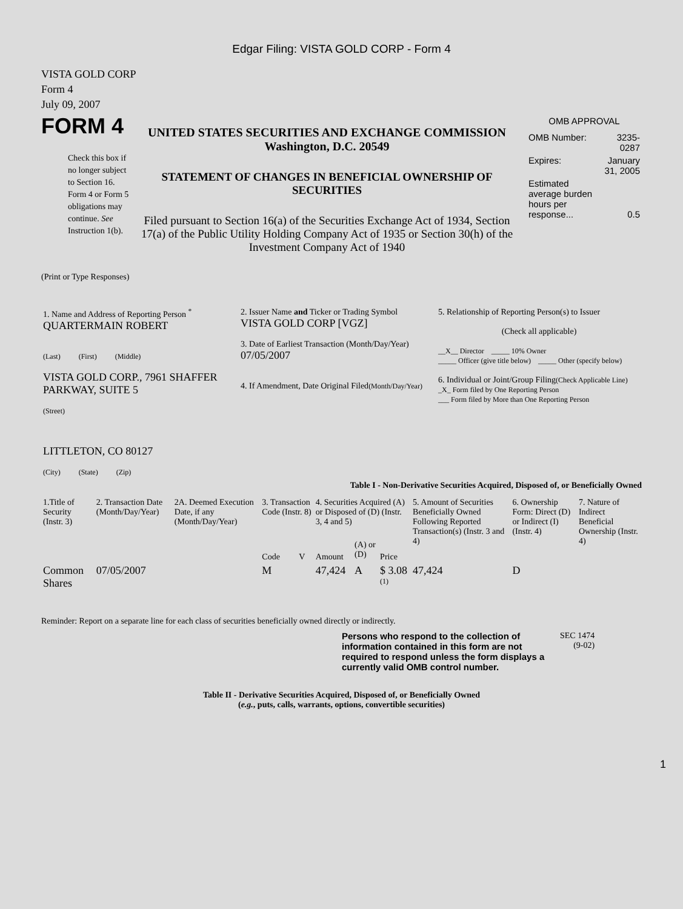Edgar Filing: VISTA GOLD CORP - Form 4
VISTA GOLD CORP
Form 4
July 09, 2007
FORM 4
Check this box if no longer subject to Section 16. Form 4 or Form 5 obligations may continue. See Instruction 1(b).
UNITED STATES SECURITIES AND EXCHANGE COMMISSION
Washington, D.C. 20549
STATEMENT OF CHANGES IN BENEFICIAL OWNERSHIP OF SECURITIES
Filed pursuant to Section 16(a) of the Securities Exchange Act of 1934, Section 17(a) of the Public Utility Holding Company Act of 1935 or Section 30(h) of the Investment Company Act of 1940
OMB APPROVAL
| OMB Number: | 3235-0287 |
| Expires: | January 31, 2005 |
| Estimated average burden hours per response... | 0.5 |
(Print or Type Responses)
| 1. Name and Address of Reporting Person <sup>*</sup> QUARTERMAIN ROBERT (Last) (First) (Middle) VISTA GOLD CORP., 7961 SHAFFER PARKWAY, SUITE 5 (Street) LITTLETON, CO 80127 (City) (State) (Zip) | 2. Issuer Name and Ticker or Trading Symbol VISTA GOLD CORP [VGZ] 3. Date of Earliest Transaction (Month/Day/Year) 07/05/2007 4. If Amendment, Date Original Filed (Month/Day/Year) | 5. Relationship of Reporting Person(s) to Issuer (Check all applicable) __X__ Director _____ 10% Owner _____ Officer (give title below) _____ Other (specify below) 6. Individual or Joint/Group Filing (Check Applicable Line) _X_ Form filed by One Reporting Person ___ Form filed by More than One Reporting Person |
Table I - Non-Derivative Securities Acquired, Disposed of, or Beneficially Owned
| 1.Title of Security (Instr. 3) | 2. Transaction Date (Month/Day/Year) | 2A. Deemed Execution Date, if any (Month/Day/Year) | 3. Transaction Code (Instr. 8) | | 4. Securities Acquired (A) or Disposed of (D) (Instr. 3, 4 and 5) | | | 5. Amount of Securities Beneficially Owned Following Reported Transaction(s) (Instr. 3 and 4) | 6. Ownership Form: Direct (D) or Indirect (I) (Instr. 4) | 7. Nature of Indirect Beneficial Ownership (Instr. 4) |
| | | | Code | V | Amount | (A) or (D) | Price | | | |
| Common Shares | 07/05/2007 | | M | | 47,424 | A | $ 3.08 <sup>(1)</sup> | 47,424 | D | |
Reminder: Report on a separate line for each class of securities beneficially owned directly or indirectly.
Persons who respond to the collection of information contained in this form are not required to respond unless the form displays a currently valid OMB control number.
SEC 1474
(9-02)
Table II - Derivative Securities Acquired, Disposed of, or Beneficially Owned
(e.g., puts, calls, warrants, options, convertible securities)
1